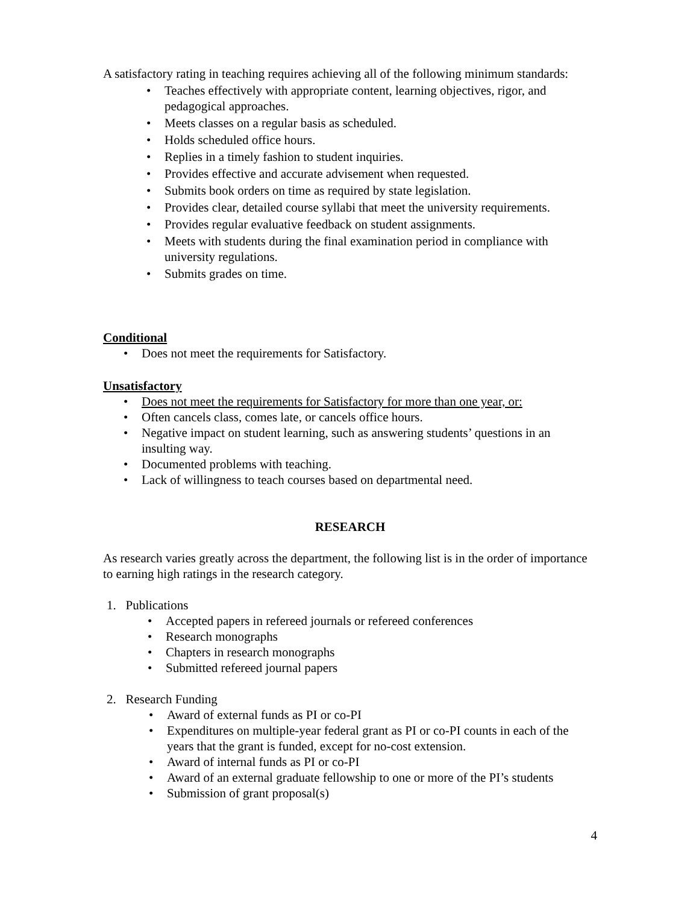A satisfactory rating in teaching requires achieving all of the following minimum standards:
• Teaches effectively with appropriate content, learning objectives, rigor, and pedagogical approaches.
• Meets classes on a regular basis as scheduled.
• Holds scheduled office hours.
• Replies in a timely fashion to student inquiries.
• Provides effective and accurate advisement when requested.
• Submits book orders on time as required by state legislation.
• Provides clear, detailed course syllabi that meet the university requirements.
• Provides regular evaluative feedback on student assignments.
• Meets with students during the final examination period in compliance with university regulations.
• Submits grades on time.
Conditional
• Does not meet the requirements for Satisfactory.
Unsatisfactory
• Does not meet the requirements for Satisfactory for more than one year, or:
• Often cancels class, comes late, or cancels office hours.
• Negative impact on student learning, such as answering students’ questions in an insulting way.
• Documented problems with teaching.
• Lack of willingness to teach courses based on departmental need.
RESEARCH
As research varies greatly across the department, the following list is in the order of importance to earning high ratings in the research category.
1. Publications
• Accepted papers in refereed journals or refereed conferences
• Research monographs
• Chapters in research monographs
• Submitted refereed journal papers
2. Research Funding
• Award of external funds as PI or co-PI
• Expenditures on multiple-year federal grant as PI or co-PI counts in each of the years that the grant is funded, except for no-cost extension.
• Award of internal funds as PI or co-PI
• Award of an external graduate fellowship to one or more of the PI’s students
• Submission of grant proposal(s)
4